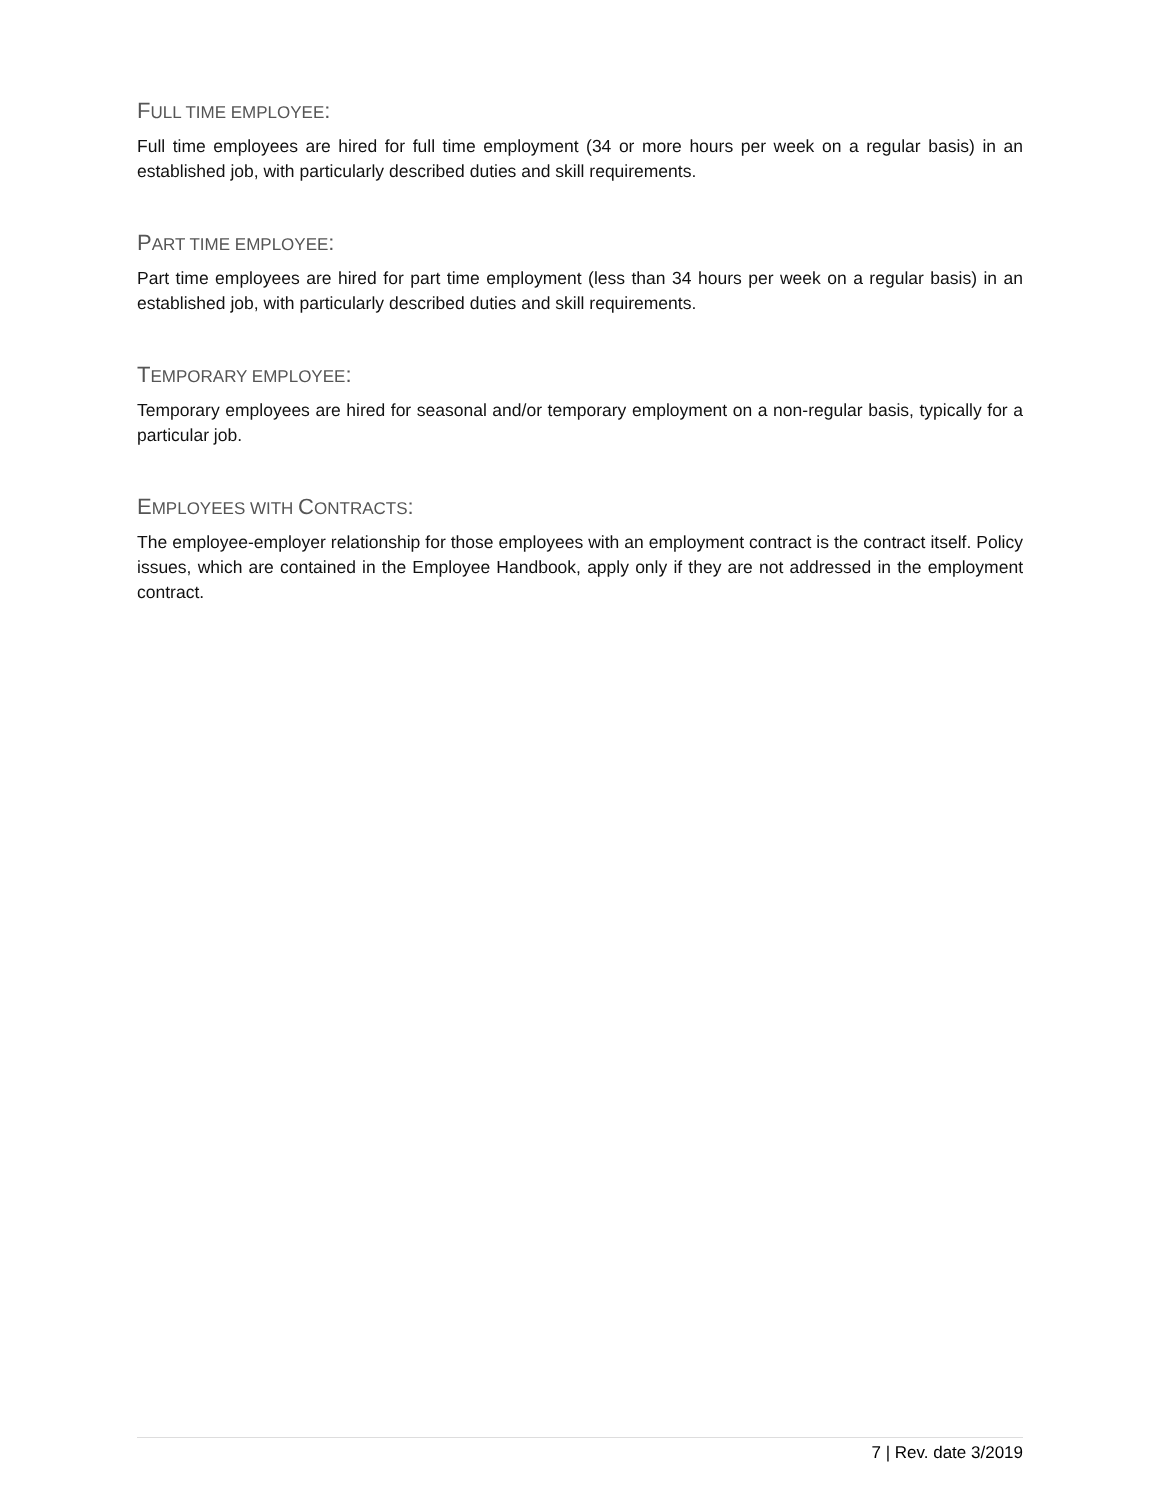FULL TIME EMPLOYEE:
Full time employees are hired for full time employment (34 or more hours per week on a regular basis) in an established job, with particularly described duties and skill requirements.
PART TIME EMPLOYEE:
Part time employees are hired for part time employment (less than 34 hours per week on a regular basis) in an established job, with particularly described duties and skill requirements.
TEMPORARY EMPLOYEE:
Temporary employees are hired for seasonal and/or temporary employment on a non-regular basis, typically for a particular job.
EMPLOYEES WITH CONTRACTS:
The employee-employer relationship for those employees with an employment contract is the contract itself. Policy issues, which are contained in the Employee Handbook, apply only if they are not addressed in the employment contract.
7 | Rev. date 3/2019